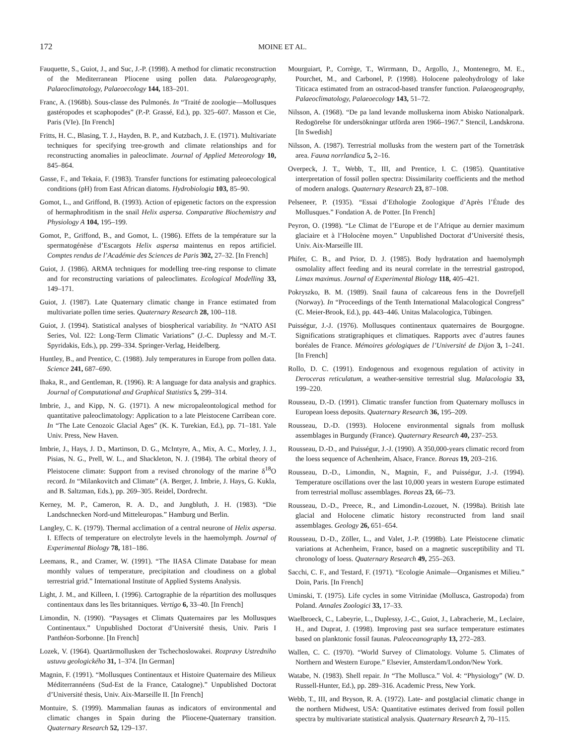172 MOINE ET AL.
Fauquette, S., Guiot, J., and Suc, J.-P. (1998). A method for climatic reconstruction of the Mediterranean Pliocene using pollen data. Palaeogeography, Palaeoclimatology, Palaeoecology 144, 183–201.
Franc, A. (1968b). Sous-classe des Pulmonés. In “Traité de zoologie—Mollusques gastéropodes et scaphopodes” (P.-P. Grassé, Ed.), pp. 325–607. Masson et Cie, Paris (VIe). [In French]
Fritts, H. C., Blasing, T. J., Hayden, B. P., and Kutzbach, J. E. (1971). Multivariate techniques for specifying tree-growth and climate relationships and for reconstructing anomalies in paleoclimate. Journal of Applied Meteorology 10, 845–864.
Gasse, F., and Tekaia, F. (1983). Transfer functions for estimating paleoecological conditions (pH) from East African diatoms. Hydrobiologia 103, 85–90.
Gomot, L., and Griffond, B. (1993). Action of epigenetic factors on the expression of hermaphroditism in the snail Helix aspersa. Comparative Biochemistry and Physiology A 104, 195–199.
Gomot, P., Griffond, B., and Gomot, L. (1986). Effets de la température sur la spermatogénèse d’Escargots Helix aspersa maintenus en repos artificiel. Comptes rendus de l’Académie des Sciences de Paris 302, 27–32. [In French]
Guiot, J. (1986). ARMA techniques for modelling tree-ring response to climate and for reconstructing variations of paleoclimates. Ecological Modelling 33, 149–171.
Guiot, J. (1987). Late Quaternary climatic change in France estimated from multivariate pollen time series. Quaternary Research 28, 100–118.
Guiot, J. (1994). Statistical analyses of biospherical variability. In “NATO ASI Series, Vol. I22: Long-Term Climatic Variations” (J.-C. Duplessy and M.-T. Spyridakis, Eds.), pp. 299–334. Springer-Verlag, Heidelberg.
Huntley, B., and Prentice, C. (1988). July temperatures in Europe from pollen data. Science 241, 687–690.
Ihaka, R., and Gentleman, R. (1996). R: A language for data analysis and graphics. Journal of Computational and Graphical Statistics 5, 299–314.
Imbrie, J., and Kipp, N. G. (1971). A new micropaleontological method for quantitative paleoclimatology: Application to a late Pleistocene Carribean core. In “The Late Cenozoic Glacial Ages” (K. K. Turekian, Ed.), pp. 71–181. Yale Univ. Press, New Haven.
Imbrie, J., Hays, J. D., Martinson, D. G., McIntyre, A., Mix, A. C., Morley, J. J., Pisias, N. G., Prell, W. L., and Shackleton, N. J. (1984). The orbital theory of Pleistocene climate: Support from a revised chronology of the marine δ<sup>18</sup>O record. In “Milankovitch and Climate” (A. Berger, J. Imbrie, J. Hays, G. Kukla, and B. Saltzman, Eds.), pp. 269–305. Reidel, Dordrecht.
Kerney, M. P., Cameron, R. A. D., and Jungbluth, J. H. (1983). “Die Landschnecken Nord-und Mitteleuropas.” Hamburg und Berlin.
Langley, C. K. (1979). Thermal acclimation of a central neurone of Helix aspersa. I. Effects of temperature on electrolyte levels in the haemolymph. Journal of Experimental Biology 78, 181–186.
Leemans, R., and Cramer, W. (1991). “The IIASA Climate Database for mean monthly values of temperature, precipitation and cloudiness on a global terrestrial grid.” International Institute of Applied Systems Analysis.
Light, J. M., and Killeen, I. (1996). Cartographie de la répartition des mollusques continentaux dans les îles britanniques. Vertigo 6, 33–40. [In French]
Limondin, N. (1990). “Paysages et Climats Quaternaires par les Mollusques Continentaux.” Unpublished Doctorat d’Université thesis, Univ. Paris I Panthéon-Sorbonne. [In French]
Lozek, V. (1964). Quartärmollusken der Tschechoslowakei. Rozpravy Ustredniho ustuvu geologického 31, 1–374. [In German]
Magnin, F. (1991). “Mollusques Continentaux et Histoire Quaternaire des Milieux Méditerrannéens (Sud-Est de la France, Catalogne).” Unpublished Doctorat d’Université thesis, Univ. Aix-Marseille II. [In French]
Montuire, S. (1999). Mammalian faunas as indicators of environmental and climatic changes in Spain during the Pliocene-Quaternary transition. Quaternary Research 52, 129–137.
Mourguiart, P., Corrège, T., Wirrmann, D., Argollo, J., Montenegro, M. E., Pourchet, M., and Carbonel, P. (1998). Holocene paleohydrology of lake Titicaca estimated from an ostracod-based transfer function. Palaeogeography, Palaeoclimatology, Palaeoecology 143, 51–72.
Nilsson, A. (1968). “De pa land levande molluskerna inom Abisko Nationalpark. Redogörelse för undersökningar utförda aren 1966–1967.” Stencil, Landskrona. [In Swedish]
Nilsson, A. (1987). Terrestrial mollusks from the western part of the Torneträsk area. Fauna norrlandica 5, 2–16.
Overpeck, J. T., Webb, T., III, and Prentice, I. C. (1985). Quantitative interpretation of fossil pollen spectra: Dissimilarity coefficients and the method of modern analogs. Quaternary Research 23, 87–108.
Pelseneer, P. (1935). “Essai d’Ethologie Zoologique d’Après l’Étude des Mollusques.” Fondation A. de Potter. [In French]
Peyron, O. (1998). “Le Climat de l’Europe et de l’Afrique au dernier maximum glaciaire et à l’Holocène moyen.” Unpublished Doctorat d’Université thesis, Univ. Aix-Marseille III.
Phifer, C. B., and Prior, D. J. (1985). Body hydratation and haemolymph osmolality affect feeding and its neural correlate in the terrestrial gastropod, Limax maximus. Journal of Experimental Biology 118, 405–421.
Pokryszko, B. M. (1989). Snail fauna of calcareous fens in the Dovrefjell (Norway). In “Proceedings of the Tenth International Malacological Congress” (C. Meier-Brook, Ed.), pp. 443–446. Unitas Malacologica, Tübingen.
Puisségur, J.-J. (1976). Mollusques continentaux quaternaires de Bourgogne. Significations stratigraphiques et climatiques. Rapports avec d’autres faunes boréales de France. Mémoires géologiques de l’Université de Dijon 3, 1–241. [In French]
Rollo, D. C. (1991). Endogenous and exogenous regulation of activity in Deroceras reticulatum, a weather-sensitive terrestrial slug. Malacologia 33, 199–220.
Rousseau, D.-D. (1991). Climatic transfer function from Quaternary molluscs in European loess deposits. Quaternary Research 36, 195–209.
Rousseau, D.-D. (1993). Holocene environmental signals from mollusk assemblages in Burgundy (France). Quaternary Research 40, 237–253.
Rousseau, D.-D., and Puisségur, J.-J. (1990). A 350,000-years climatic record from the loess sequence of Achenheim, Alsace, France. Boreas 19, 203–216.
Rousseau, D.-D., Limondin, N., Magnin, F., and Puisségur, J.-J. (1994). Temperature oscillations over the last 10,000 years in western Europe estimated from terrestrial mollusc assemblages. Boreas 23, 66–73.
Rousseau, D.-D., Preece, R., and Limondin-Lozouet, N. (1998a). British late glacial and Holocene climatic history reconstructed from land snail assemblages. Geology 26, 651–654.
Rousseau, D.-D., Zöller, L., and Valet, J.-P. (1998b). Late Pleistocene climatic variations at Achenheim, France, based on a magnetic susceptibility and TL chronology of loess. Quaternary Research 49, 255–263.
Sacchi, C. F., and Testard, F. (1971). “Ecologie Animale—Organismes et Milieu.” Doin, Paris. [In French]
Uminski, T. (1975). Life cycles in some Vitrinidae (Mollusca, Gastropoda) from Poland. Annales Zoologici 33, 17–33.
Waelbroeck, C., Labeyrie, L., Duplessy, J.-C., Guiot, J., Labracherie, M., Leclaire, H., and Duprat, J. (1998). Improving past sea surface temperature estimates based on planktonic fossil faunas. Paleoceanography 13, 272–283.
Wallen, C. C. (1970). “World Survey of Climatology. Volume 5. Climates of Northern and Western Europe.” Elsevier, Amsterdam/London/New York.
Watabe, N. (1983). Shell repair. In “The Mollusca.” Vol. 4: “Physiology” (W. D. Russell-Hunter, Ed.), pp. 289–316. Academic Press, New York.
Webb, T., III, and Bryson, R. A. (1972). Late- and postglacial climatic change in the northern Midwest, USA: Quantitative estimates derived from fossil pollen spectra by multivariate statistical analysis. Quaternary Research 2, 70–115.